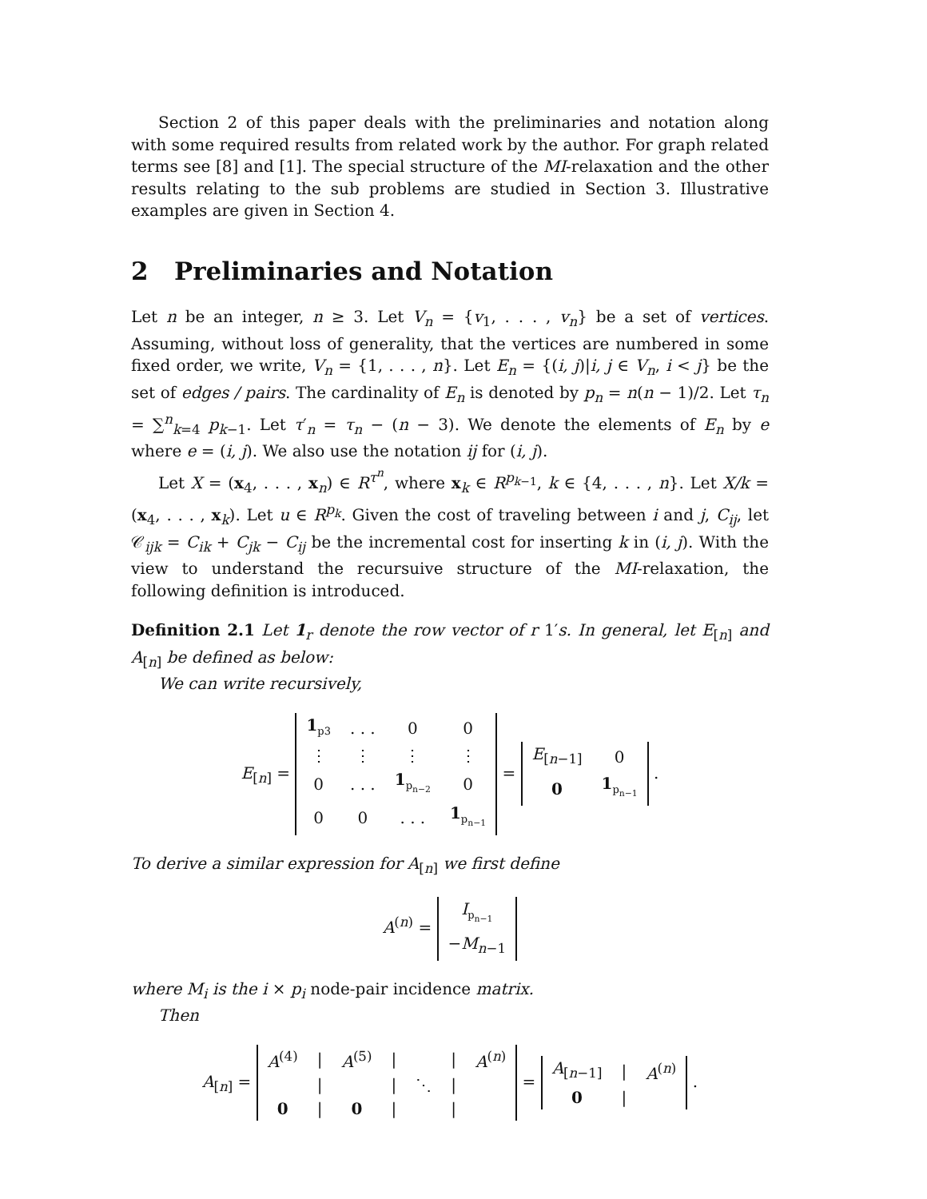Section 2 of this paper deals with the preliminaries and notation along with some required results from related work by the author. For graph related terms see [8] and [1]. The special structure of the MI-relaxation and the other results relating to the sub problems are studied in Section 3. Illustrative examples are given in Section 4.
2 Preliminaries and Notation
Let n be an integer, n ≥ 3. Let V<sub>n</sub> = {v<sub>1</sub>, . . . , v<sub>n</sub>} be a set of vertices. Assuming, without loss of generality, that the vertices are numbered in some fixed order, we write, V<sub>n</sub> = {1, . . . , n}. Let E<sub>n</sub> = {(i, j)|i, j ∈ V<sub>n</sub>, i < j} be the set of edges / pairs. The cardinality of E<sub>n</sub> is denoted by p<sub>n</sub> = n(n − 1)/2. Let τ<sub>n</sub> = ∑<sup>n</sup><sub>k=4</sub> p<sub>k−1</sub>. Let τ′<sub>n</sub> = τ<sub>n</sub> − (n − 3). We denote the elements of E<sub>n</sub> by e where e = (i, j). We also use the notation ij for (i, j).
Let X = (x<sub>4</sub>, . . . , x<sub>n</sub>) ∈ R<sup>τ<sup>n</sup></sup>, where x<sub>k</sub> ∈ R<sup>p<sub>k−1</sub></sup>, k ∈ {4, . . . , n}. Let X/k = (x<sub>4</sub>, . . . , x<sub>k</sub>). Let u ∈ R<sup>p<sub>k</sub></sup>. Given the cost of traveling between i and j, C<sub>ij</sub>, let 𝒞<sub>ijk</sub> = C<sub>ik</sub> + C<sub>jk</sub> − C<sub>ij</sub> be the incremental cost for inserting k in (i, j). With the view to understand the recursuive structure of the MI-relaxation, the following definition is introduced.
Definition 2.1 Let 1<sub>r</sub> denote the row vector of r 1′s. In general, let E<sub>[n]</sub> and A<sub>[n]</sub> be defined as below:
We can write recursively,
E<sub>[n]</sub> =
| 1<sub>p3</sub> | . . . | 0 | 0 |
| ⋮ | ⋮ | ⋮ | ⋮ |
| 0 | . . . | 1<sub>p<sub>n−2</sub></sub> | 0 |
| 0 | 0 | . . . | 1<sub>p<sub>n−1</sub></sub> |
=
| E<sub>[n−1]</sub> | 0 |
| 0 | 1<sub>p<sub>n−1</sub></sub> |
.
To derive a similar expression for A<sub>[n]</sub> we first define
A<sup>(n)</sup> =
| I<sub>p<sub>n−1</sub></sub> |
| − M<sub>n−1</sub> |
where M<sub>i</sub> is the i × p<sub>i</sub> node-pair incidence matrix.
Then
A<sub>[n]</sub> =
| A<sup>(4)</sup> | / | A<sup>(5)</sup> | / | | / | A<sup>(n)</sup> |
| | / | | / | ⋱ | / | |
| 0 | / | 0 | / | | / | |
=
| A<sub>[n−1]</sub> | / | A<sup>(n)</sup> |
| 0 | / | |
.